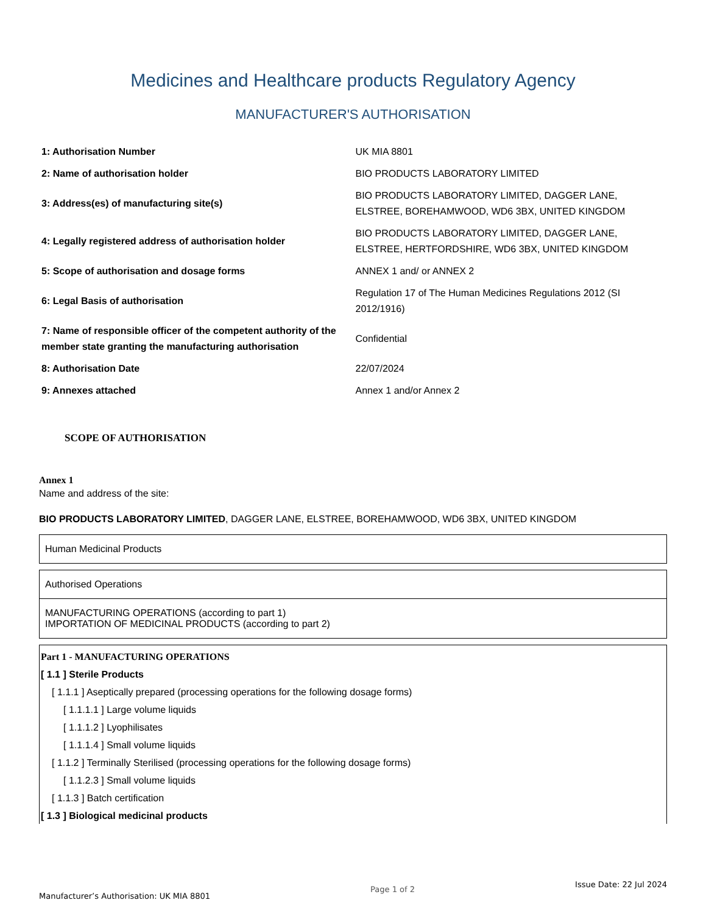Medicines and Healthcare products Regulatory Agency
MANUFACTURER'S AUTHORISATION
| 1: Authorisation Number | UK MIA 8801 |
| 2: Name of authorisation holder | BIO PRODUCTS LABORATORY LIMITED |
| 3: Address(es) of manufacturing site(s) | BIO PRODUCTS LABORATORY LIMITED, DAGGER LANE, ELSTREE, BOREHAMWOOD, WD6 3BX, UNITED KINGDOM |
| 4: Legally registered address of authorisation holder | BIO PRODUCTS LABORATORY LIMITED, DAGGER LANE, ELSTREE, HERTFORDSHIRE, WD6 3BX, UNITED KINGDOM |
| 5: Scope of authorisation and dosage forms | ANNEX 1 and/ or ANNEX 2 |
| 6: Legal Basis of authorisation | Regulation 17 of The Human Medicines Regulations 2012 (SI 2012/1916) |
| 7: Name of responsible officer of the competent authority of the member state granting the manufacturing authorisation | Confidential |
| 8: Authorisation Date | 22/07/2024 |
| 9: Annexes attached | Annex 1 and/or Annex 2 |
SCOPE OF AUTHORISATION
Annex 1
Name and address of the site:
BIO PRODUCTS LABORATORY LIMITED, DAGGER LANE, ELSTREE, BOREHAMWOOD, WD6 3BX, UNITED KINGDOM
Human Medicinal Products
Authorised Operations
MANUFACTURING OPERATIONS (according to part 1)
IMPORTATION OF MEDICINAL PRODUCTS (according to part 2)
Part 1 - MANUFACTURING OPERATIONS
[ 1.1 ] Sterile Products
[ 1.1.1 ] Aseptically prepared (processing operations for the following dosage forms)
[ 1.1.1.1 ] Large volume liquids
[ 1.1.1.2 ] Lyophilisates
[ 1.1.1.4 ] Small volume liquids
[ 1.1.2 ] Terminally Sterilised (processing operations for the following dosage forms)
[ 1.1.2.3 ] Small volume liquids
[ 1.1.3 ] Batch certification
[ 1.3 ] Biological medicinal products
Manufacturer’s Authorisation: UK MIA 8801
Page 1 of 2
Issue Date: 22 Jul 2024